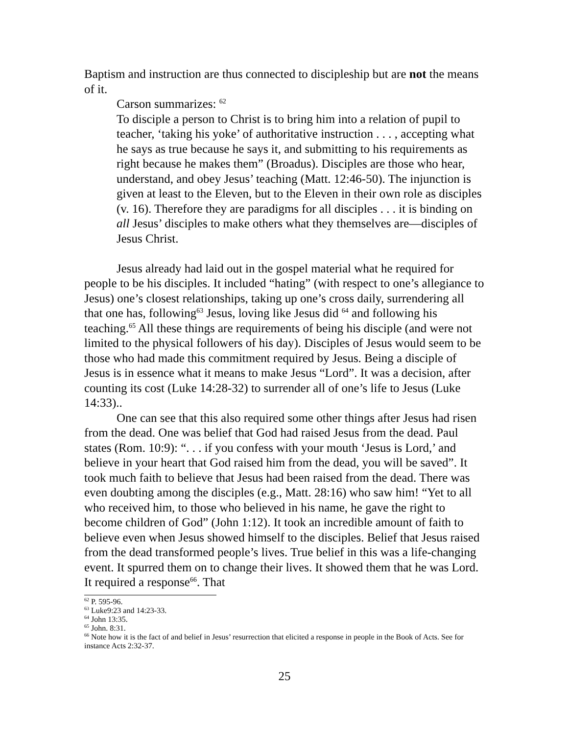Baptism and instruction are thus connected to discipleship but are not the means of it.
Carson summarizes: <sup>62</sup>
To disciple a person to Christ is to bring him into a relation of pupil to teacher, ‘taking his yoke’ of authoritative instruction . . . , accepting what he says as true because he says it, and submitting to his requirements as right because he makes them” (Broadus). Disciples are those who hear, understand, and obey Jesus’ teaching (Matt. 12:46-50). The injunction is given at least to the Eleven, but to the Eleven in their own role as disciples (v. 16). Therefore they are paradigms for all disciples . . . it is binding on all Jesus’ disciples to make others what they themselves are—disciples of Jesus Christ.
Jesus already had laid out in the gospel material what he required for people to be his disciples. It included “hating” (with respect to one’s allegiance to Jesus) one’s closest relationships, taking up one’s cross daily, surrendering all that one has, following<sup>63</sup> Jesus, loving like Jesus did <sup>64</sup> and following his teaching.<sup>65</sup> All these things are requirements of being his disciple (and were not limited to the physical followers of his day). Disciples of Jesus would seem to be those who had made this commitment required by Jesus. Being a disciple of Jesus is in essence what it means to make Jesus “Lord”. It was a decision, after counting its cost (Luke 14:28-32) to surrender all of one’s life to Jesus (Luke 14:33)..
One can see that this also required some other things after Jesus had risen from the dead. One was belief that God had raised Jesus from the dead. Paul states (Rom. 10:9): “. . . if you confess with your mouth ‘Jesus is Lord,’ and believe in your heart that God raised him from the dead, you will be saved”. It took much faith to believe that Jesus had been raised from the dead. There was even doubting among the disciples (e.g., Matt. 28:16) who saw him! “Yet to all who received him, to those who believed in his name, he gave the right to become children of God” (John 1:12). It took an incredible amount of faith to believe even when Jesus showed himself to the disciples. Belief that Jesus raised from the dead transformed people’s lives. True belief in this was a life-changing event. It spurred them on to change their lives. It showed them that he was Lord. It required a response<sup>66</sup>. That
<sup>62</sup> P. 595-96.
<sup>63</sup> Luke9:23 and 14:23-33.
<sup>64</sup> John 13:35.
<sup>65</sup> John. 8:31.
<sup>66</sup> Note how it is the fact of and belief in Jesus’ resurrection that elicited a response in people in the Book of Acts. See for instance Acts 2:32-37.
25